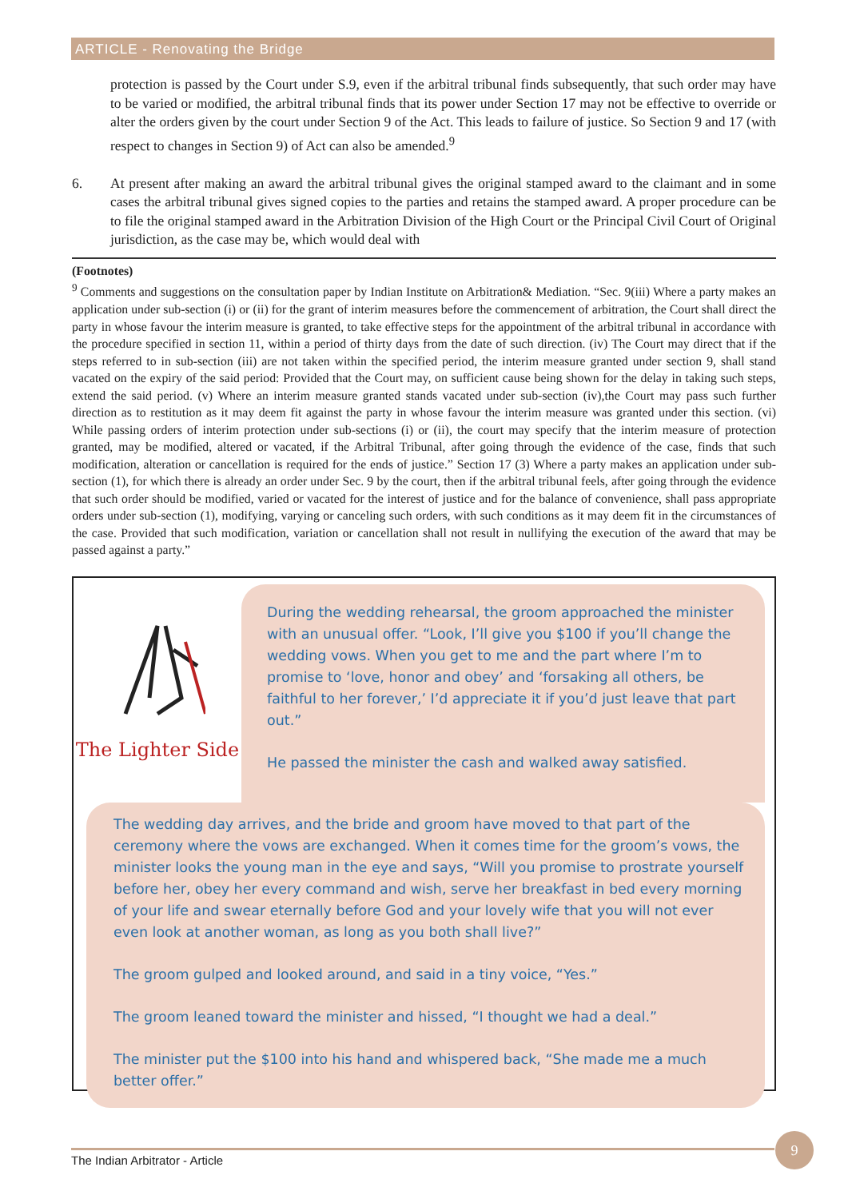ARTICLE - Renovating the Bridge
protection is passed by the Court under S.9, even if the arbitral tribunal finds subsequently, that such order may have to be varied or modified, the arbitral tribunal finds that its power under Section 17 may not be effective to override or alter the orders given by the court under Section 9 of the Act. This leads to failure of justice. So Section 9 and 17 (with respect to changes in Section 9) of Act can also be amended.<sup>9</sup>
6. At present after making an award the arbitral tribunal gives the original stamped award to the claimant and in some cases the arbitral tribunal gives signed copies to the parties and retains the stamped award. A proper procedure can be to file the original stamped award in the Arbitration Division of the High Court or the Principal Civil Court of Original jurisdiction, as the case may be, which would deal with
(Footnotes)
<sup>9</sup> Comments and suggestions on the consultation paper by Indian Institute on Arbitration& Mediation. “Sec. 9(iii) Where a party makes an application under sub-section (i) or (ii) for the grant of interim measures before the commencement of arbitration, the Court shall direct the party in whose favour the interim measure is granted, to take effective steps for the appointment of the arbitral tribunal in accordance with the procedure specified in section 11, within a period of thirty days from the date of such direction. (iv) The Court may direct that if the steps referred to in sub-section (iii) are not taken within the specified period, the interim measure granted under section 9, shall stand vacated on the expiry of the said period: Provided that the Court may, on sufficient cause being shown for the delay in taking such steps, extend the said period. (v) Where an interim measure granted stands vacated under sub-section (iv),the Court may pass such further direction as to restitution as it may deem fit against the party in whose favour the interim measure was granted under this section. (vi) While passing orders of interim protection under sub-sections (i) or (ii), the court may specify that the interim measure of protection granted, may be modified, altered or vacated, if the Arbitral Tribunal, after going through the evidence of the case, finds that such modification, alteration or cancellation is required for the ends of justice.” Section 17 (3) Where a party makes an application under sub-section (1), for which there is already an order under Sec. 9 by the court, then if the arbitral tribunal feels, after going through the evidence that such order should be modified, varied or vacated for the interest of justice and for the balance of convenience, shall pass appropriate orders under sub-section (1), modifying, varying or canceling such orders, with such conditions as it may deem fit in the circumstances of the case. Provided that such modification, variation or cancellation shall not result in nullifying the execution of the award that may be passed against a party.”
The Lighter Side
During the wedding rehearsal, the groom approached the minister with an unusual offer. “Look, I’ll give you $100 if you’ll change the wedding vows. When you get to me and the part where I’m to promise to ‘love, honor and obey’ and ‘forsaking all others, be faithful to her forever,’ I’d appreciate it if you’d just leave that part out.”
He passed the minister the cash and walked away satisfied.
The wedding day arrives, and the bride and groom have moved to that part of the ceremony where the vows are exchanged. When it comes time for the groom’s vows, the minister looks the young man in the eye and says, “Will you promise to prostrate yourself before her, obey her every command and wish, serve her breakfast in bed every morning of your life and swear eternally before God and your lovely wife that you will not ever even look at another woman, as long as you both shall live?”
The groom gulped and looked around, and said in a tiny voice, “Yes.”
The groom leaned toward the minister and hissed, “I thought we had a deal.”
The minister put the $100 into his hand and whispered back, “She made me a much better offer.”
The Indian Arbitrator - Article
9